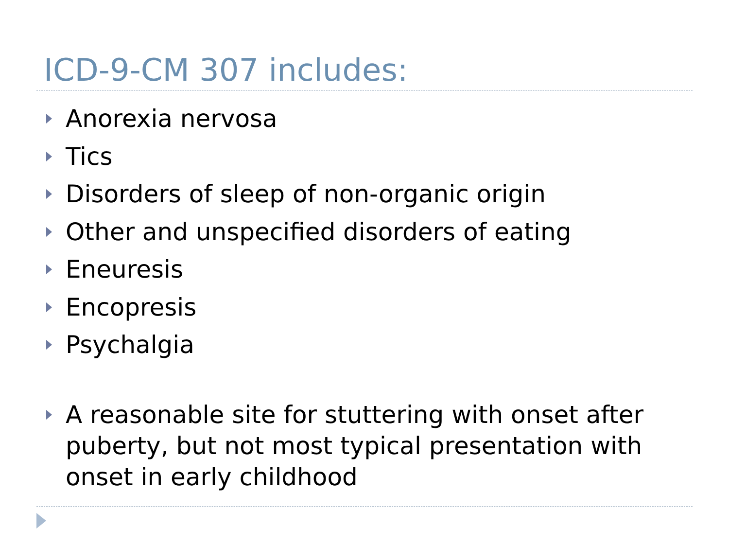ICD-9-CM 307 includes:
Anorexia nervosa
Tics
Disorders of sleep of non-organic origin
Other and unspecified disorders of eating
Eneuresis
Encopresis
Psychalgia
A reasonable site for stuttering with onset after puberty, but not most typical presentation with onset in early childhood